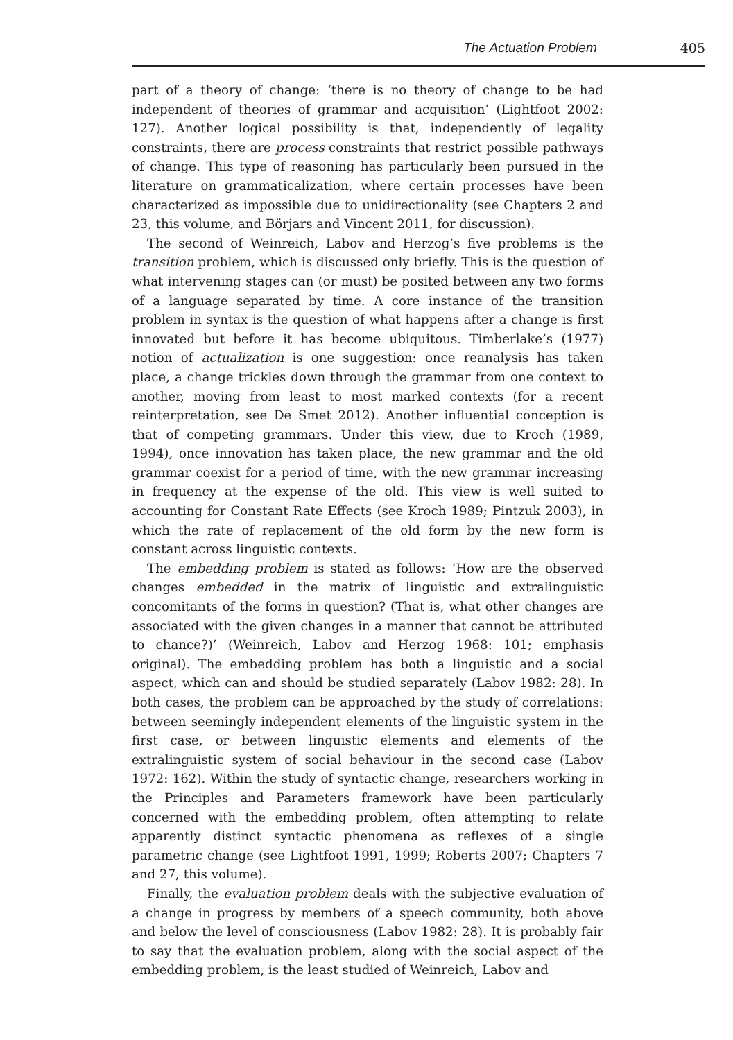The Actuation Problem 405
part of a theory of change: ‘there is no theory of change to be had independent of theories of grammar and acquisition’ (Lightfoot 2002: 127). Another logical possibility is that, independently of legality constraints, there are process constraints that restrict possible pathways of change. This type of reasoning has particularly been pursued in the literature on grammaticalization, where certain processes have been characterized as impossible due to unidirectionality (see Chapters 2 and 23, this volume, and Börjars and Vincent 2011, for discussion).
The second of Weinreich, Labov and Herzog’s five problems is the transition problem, which is discussed only briefly. This is the question of what intervening stages can (or must) be posited between any two forms of a language separated by time. A core instance of the transition problem in syntax is the question of what happens after a change is first innovated but before it has become ubiquitous. Timberlake’s (1977) notion of actualization is one suggestion: once reanalysis has taken place, a change trickles down through the grammar from one context to another, moving from least to most marked contexts (for a recent reinterpretation, see De Smet 2012). Another influential conception is that of competing grammars. Under this view, due to Kroch (1989, 1994), once innovation has taken place, the new grammar and the old grammar coexist for a period of time, with the new grammar increasing in frequency at the expense of the old. This view is well suited to accounting for Constant Rate Effects (see Kroch 1989; Pintzuk 2003), in which the rate of replacement of the old form by the new form is constant across linguistic contexts.
The embedding problem is stated as follows: ‘How are the observed changes embedded in the matrix of linguistic and extralinguistic concomitants of the forms in question? (That is, what other changes are associated with the given changes in a manner that cannot be attributed to chance?)’ (Weinreich, Labov and Herzog 1968: 101; emphasis original). The embedding problem has both a linguistic and a social aspect, which can and should be studied separately (Labov 1982: 28). In both cases, the problem can be approached by the study of correlations: between seemingly independent elements of the linguistic system in the first case, or between linguistic elements and elements of the extralinguistic system of social behaviour in the second case (Labov 1972: 162). Within the study of syntactic change, researchers working in the Principles and Parameters framework have been particularly concerned with the embedding problem, often attempting to relate apparently distinct syntactic phenomena as reflexes of a single parametric change (see Lightfoot 1991, 1999; Roberts 2007; Chapters 7 and 27, this volume).
Finally, the evaluation problem deals with the subjective evaluation of a change in progress by members of a speech community, both above and below the level of consciousness (Labov 1982: 28). It is probably fair to say that the evaluation problem, along with the social aspect of the embedding problem, is the least studied of Weinreich, Labov and